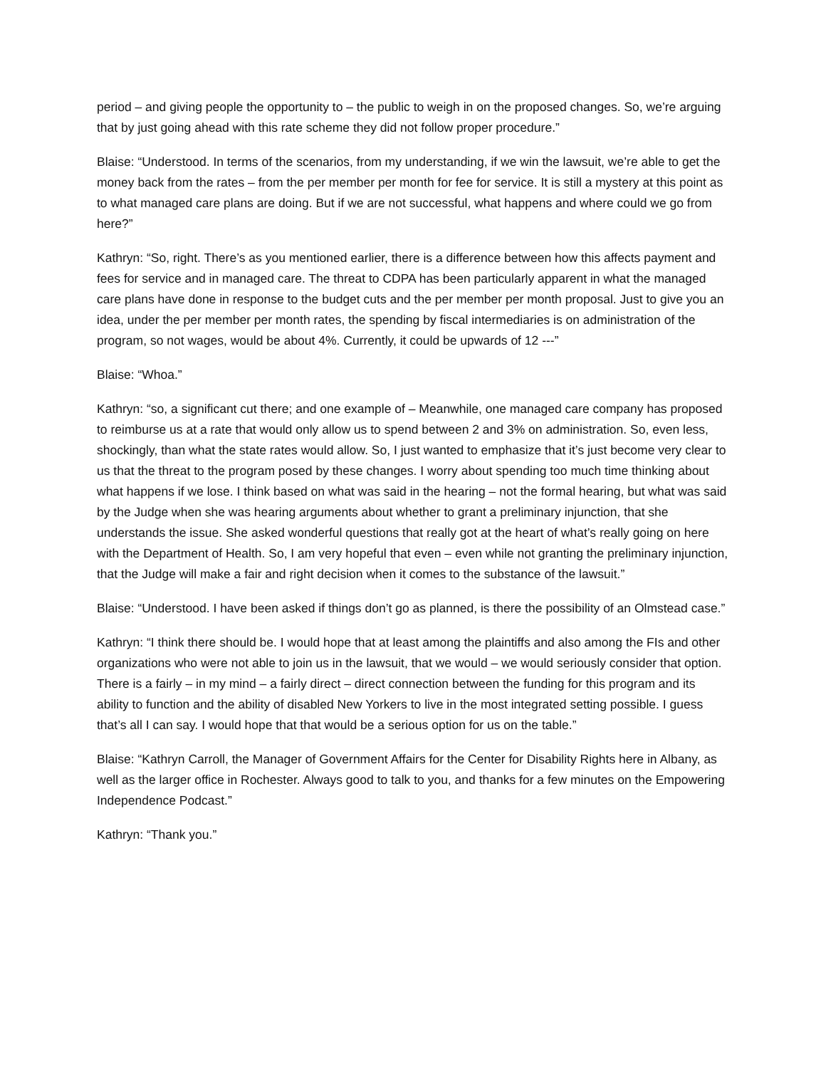period – and giving people the opportunity to – the public to weigh in on the proposed changes. So, we’re arguing that by just going ahead with this rate scheme they did not follow proper procedure.”
Blaise: “Understood. In terms of the scenarios, from my understanding, if we win the lawsuit, we’re able to get the money back from the rates – from the per member per month for fee for service. It is still a mystery at this point as to what managed care plans are doing. But if we are not successful, what happens and where could we go from here?”
Kathryn: “So, right. There’s as you mentioned earlier, there is a difference between how this affects payment and fees for service and in managed care. The threat to CDPA has been particularly apparent in what the managed care plans have done in response to the budget cuts and the per member per month proposal. Just to give you an idea, under the per member per month rates, the spending by fiscal intermediaries is on administration of the program, so not wages, would be about 4%. Currently, it could be upwards of 12 ---”
Blaise: “Whoa.”
Kathryn: “so, a significant cut there; and one example of – Meanwhile, one managed care company has proposed to reimburse us at a rate that would only allow us to spend between 2 and 3% on administration. So, even less, shockingly, than what the state rates would allow. So, I just wanted to emphasize that it’s just become very clear to us that the threat to the program posed by these changes. I worry about spending too much time thinking about what happens if we lose. I think based on what was said in the hearing – not the formal hearing, but what was said by the Judge when she was hearing arguments about whether to grant a preliminary injunction, that she understands the issue. She asked wonderful questions that really got at the heart of what’s really going on here with the Department of Health. So, I am very hopeful that even – even while not granting the preliminary injunction, that the Judge will make a fair and right decision when it comes to the substance of the lawsuit.”
Blaise: “Understood. I have been asked if things don’t go as planned, is there the possibility of an Olmstead case.”
Kathryn: “I think there should be. I would hope that at least among the plaintiffs and also among the FIs and other organizations who were not able to join us in the lawsuit, that we would – we would seriously consider that option. There is a fairly – in my mind – a fairly direct – direct connection between the funding for this program and its ability to function and the ability of disabled New Yorkers to live in the most integrated setting possible. I guess that’s all I can say. I would hope that that would be a serious option for us on the table.”
Blaise: “Kathryn Carroll, the Manager of Government Affairs for the Center for Disability Rights here in Albany, as well as the larger office in Rochester. Always good to talk to you, and thanks for a few minutes on the Empowering Independence Podcast.”
Kathryn: “Thank you.”